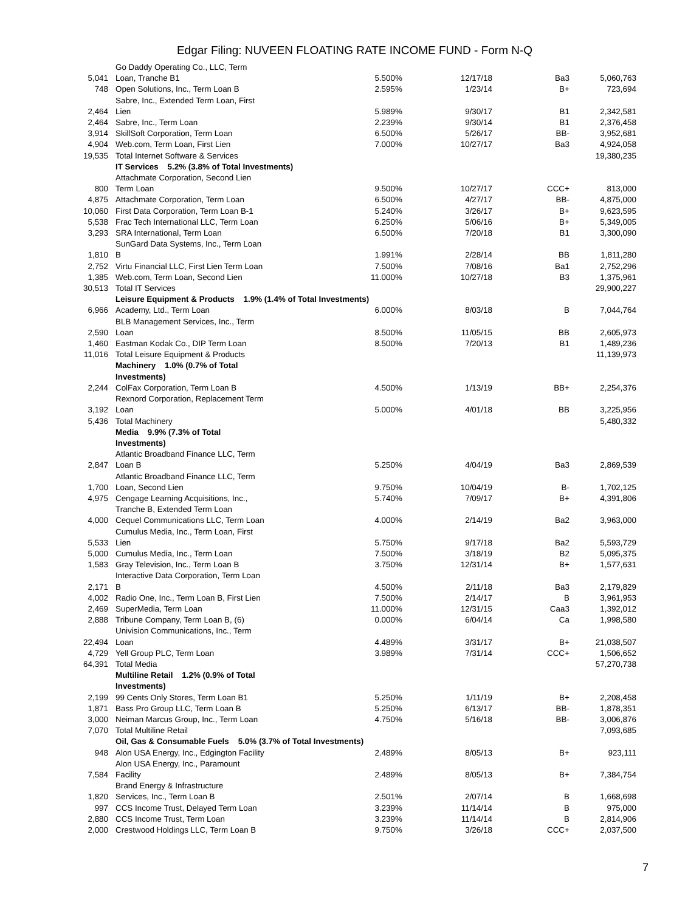Edgar Filing: NUVEEN FLOATING RATE INCOME FUND - Form N-Q
| 5,041 | Go Daddy Operating Co., LLC, Term Loan, Tranche B1 | 5.500% | 12/17/18 | Ba3 | 5,060,763 |
| 748 | Open Solutions, Inc., Term Loan B | 2.595% | 1/23/14 | B+ | 723,694 |
| 2,464 | Sabre, Inc., Extended Term Loan, First Lien | 5.989% | 9/30/17 | B1 | 2,342,581 |
| 2,464 | Sabre, Inc., Term Loan | 2.239% | 9/30/14 | B1 | 2,376,458 |
| 3,914 | SkillSoft Corporation, Term Loan | 6.500% | 5/26/17 | BB- | 3,952,681 |
| 4,904 | Web.com, Term Loan, First Lien | 7.000% | 10/27/17 | Ba3 | 4,924,058 |
| 19,535 | Total Internet Software & Services | | | | 19,380,235 |
| | IT Services 5.2% (3.8% of Total Investments) | | | | |
| 800 | Attachmate Corporation, Second Lien Term Loan | 9.500% | 10/27/17 | CCC+ | 813,000 |
| 4,875 | Attachmate Corporation, Term Loan | 6.500% | 4/27/17 | BB- | 4,875,000 |
| 10,060 | First Data Corporation, Term Loan B-1 | 5.240% | 3/26/17 | B+ | 9,623,595 |
| 5,538 | Frac Tech International LLC, Term Loan | 6.250% | 5/06/16 | B+ | 5,349,005 |
| 3,293 | SRA International, Term Loan | 6.500% | 7/20/18 | B1 | 3,300,090 |
| 1,810 | SunGard Data Systems, Inc., Term Loan B | 1.991% | 2/28/14 | BB | 1,811,280 |
| 2,752 | Virtu Financial LLC, First Lien Term Loan | 7.500% | 7/08/16 | Ba1 | 2,752,296 |
| 1,385 | Web.com, Term Loan, Second Lien | 11.000% | 10/27/18 | B3 | 1,375,961 |
| 30,513 | Total IT Services | | | | 29,900,227 |
| | Leisure Equipment & Products 1.9% (1.4% of Total Investments) | | | | |
| 6,966 | Academy, Ltd., Term Loan | 6.000% | 8/03/18 | B | 7,044,764 |
| 2,590 | BLB Management Services, Inc., Term Loan | 8.500% | 11/05/15 | BB | 2,605,973 |
| 1,460 | Eastman Kodak Co., DIP Term Loan | 8.500% | 7/20/13 | B1 | 1,489,236 |
| 11,016 | Total Leisure Equipment & Products | | | | 11,139,973 |
| | Machinery 1.0% (0.7% of Total Investments) | | | | |
| 2,244 | ColFax Corporation, Term Loan B | 4.500% | 1/13/19 | BB+ | 2,254,376 |
| 3,192 | Rexnord Corporation, Replacement Term Loan | 5.000% | 4/01/18 | BB | 3,225,956 |
| 5,436 | Total Machinery | | | | 5,480,332 |
| | Media 9.9% (7.3% of Total Investments) | | | | |
| 2,847 | Atlantic Broadband Finance LLC, Term Loan B | 5.250% | 4/04/19 | Ba3 | 2,869,539 |
| 1,700 | Atlantic Broadband Finance LLC, Term Loan, Second Lien | 9.750% | 10/04/19 | B- | 1,702,125 |
| 4,975 | Cengage Learning Acquisitions, Inc., Tranche B, Extended Term Loan | 5.740% | 7/09/17 | B+ | 4,391,806 |
| 4,000 | Cequel Communications LLC, Term Loan | 4.000% | 2/14/19 | Ba2 | 3,963,000 |
| 5,533 | Cumulus Media, Inc., Term Loan, First Lien | 5.750% | 9/17/18 | Ba2 | 5,593,729 |
| 5,000 | Cumulus Media, Inc., Term Loan | 7.500% | 3/18/19 | B2 | 5,095,375 |
| 1,583 | Gray Television, Inc., Term Loan B | 3.750% | 12/31/14 | B+ | 1,577,631 |
| 2,171 | Interactive Data Corporation, Term Loan B | 4.500% | 2/11/18 | Ba3 | 2,179,829 |
| 4,002 | Radio One, Inc., Term Loan B, First Lien | 7.500% | 2/14/17 | B | 3,961,953 |
| 2,469 | SuperMedia, Term Loan | 11.000% | 12/31/15 | Caa3 | 1,392,012 |
| 2,888 | Tribune Company, Term Loan B, (6) | 0.000% | 6/04/14 | Ca | 1,998,580 |
| 22,494 | Univision Communications, Inc., Term Loan | 4.489% | 3/31/17 | B+ | 21,038,507 |
| 4,729 | Yell Group PLC, Term Loan | 3.989% | 7/31/14 | CCC+ | 1,506,652 |
| 64,391 | Total Media | | | | 57,270,738 |
| | Multiline Retail 1.2% (0.9% of Total Investments) | | | | |
| 2,199 | 99 Cents Only Stores, Term Loan B1 | 5.250% | 1/11/19 | B+ | 2,208,458 |
| 1,871 | Bass Pro Group LLC, Term Loan B | 5.250% | 6/13/17 | BB- | 1,878,351 |
| 3,000 | Neiman Marcus Group, Inc., Term Loan | 4.750% | 5/16/18 | BB- | 3,006,876 |
| 7,070 | Total Multiline Retail | | | | 7,093,685 |
| | Oil, Gas & Consumable Fuels 5.0% (3.7% of Total Investments) | | | | |
| 948 | Alon USA Energy, Inc., Edgington Facility | 2.489% | 8/05/13 | B+ | 923,111 |
| 7,584 | Alon USA Energy, Inc., Paramount Facility | 2.489% | 8/05/13 | B+ | 7,384,754 |
| 1,820 | Brand Energy & Infrastructure Services, Inc., Term Loan B | 2.501% | 2/07/14 | B | 1,668,698 |
| 997 | CCS Income Trust, Delayed Term Loan | 3.239% | 11/14/14 | B | 975,000 |
| 2,880 | CCS Income Trust, Term Loan | 3.239% | 11/14/14 | B | 2,814,906 |
| 2,000 | Crestwood Holdings LLC, Term Loan B | 9.750% | 3/26/18 | CCC+ | 2,037,500 |
7